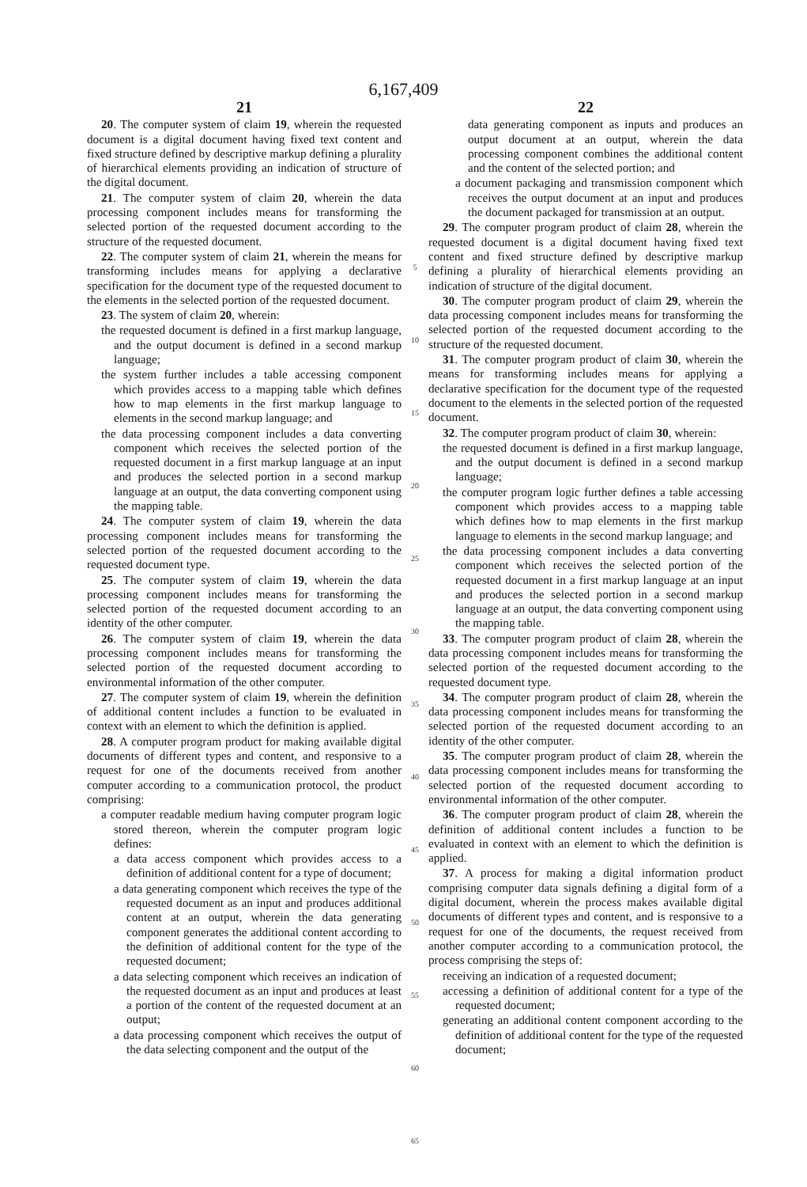6,167,409
21
20. The computer system of claim 19, wherein the requested document is a digital document having fixed text content and fixed structure defined by descriptive markup defining a plurality of hierarchical elements providing an indication of structure of the digital document.
21. The computer system of claim 20, wherein the data processing component includes means for transforming the selected portion of the requested document according to the structure of the requested document.
22. The computer system of claim 21, wherein the means for transforming includes means for applying a declarative specification for the document type of the requested document to the elements in the selected portion of the requested document.
23. The system of claim 20, wherein:
the requested document is defined in a first markup language, and the output document is defined in a second markup language;
the system further includes a table accessing component which provides access to a mapping table which defines how to map elements in the first markup language to elements in the second markup language; and
the data processing component includes a data converting component which receives the selected portion of the requested document in a first markup language at an input and produces the selected portion in a second markup language at an output, the data converting component using the mapping table.
24. The computer system of claim 19, wherein the data processing component includes means for transforming the selected portion of the requested document according to the requested document type.
25. The computer system of claim 19, wherein the data processing component includes means for transforming the selected portion of the requested document according to an identity of the other computer.
26. The computer system of claim 19, wherein the data processing component includes means for transforming the selected portion of the requested document according to environmental information of the other computer.
27. The computer system of claim 19, wherein the definition of additional content includes a function to be evaluated in context with an element to which the definition is applied.
28. A computer program product for making available digital documents of different types and content, and responsive to a request for one of the documents received from another computer according to a communication protocol, the product comprising:
a computer readable medium having computer program logic stored thereon, wherein the computer program logic defines:
a data access component which provides access to a definition of additional content for a type of document;
a data generating component which receives the type of the requested document as an input and produces additional content at an output, wherein the data generating component generates the additional content according to the definition of additional content for the type of the requested document;
a data selecting component which receives an indication of the requested document as an input and produces at least a portion of the content of the requested document at an output;
a data processing component which receives the output of the data selecting component and the output of the
5
10
15
20
25
30
35
40
45
50
55
60
65
22
data generating component as inputs and produces an output document at an output, wherein the data processing component combines the additional content and the content of the selected portion; and
a document packaging and transmission component which receives the output document at an input and produces the document packaged for transmission at an output.
29. The computer program product of claim 28, wherein the requested document is a digital document having fixed text content and fixed structure defined by descriptive markup defining a plurality of hierarchical elements providing an indication of structure of the digital document.
30. The computer program product of claim 29, wherein the data processing component includes means for transforming the selected portion of the requested document according to the structure of the requested document.
31. The computer program product of claim 30, wherein the means for transforming includes means for applying a declarative specification for the document type of the requested document to the elements in the selected portion of the requested document.
32. The computer program product of claim 30, wherein:
the requested document is defined in a first markup language, and the output document is defined in a second markup language;
the computer program logic further defines a table accessing component which provides access to a mapping table which defines how to map elements in the first markup language to elements in the second markup language; and
the data processing component includes a data converting component which receives the selected portion of the requested document in a first markup language at an input and produces the selected portion in a second markup language at an output, the data converting component using the mapping table.
33. The computer program product of claim 28, wherein the data processing component includes means for transforming the selected portion of the requested document according to the requested document type.
34. The computer program product of claim 28, wherein the data processing component includes means for transforming the selected portion of the requested document according to an identity of the other computer.
35. The computer program product of claim 28, wherein the data processing component includes means for transforming the selected portion of the requested document according to environmental information of the other computer.
36. The computer program product of claim 28, wherein the definition of additional content includes a function to be evaluated in context with an element to which the definition is applied.
37. A process for making a digital information product comprising computer data signals defining a digital form of a digital document, wherein the process makes available digital documents of different types and content, and is responsive to a request for one of the documents, the request received from another computer according to a communication protocol, the process comprising the steps of:
receiving an indication of a requested document;
accessing a definition of additional content for a type of the requested document;
generating an additional content component according to the definition of additional content for the type of the requested document;